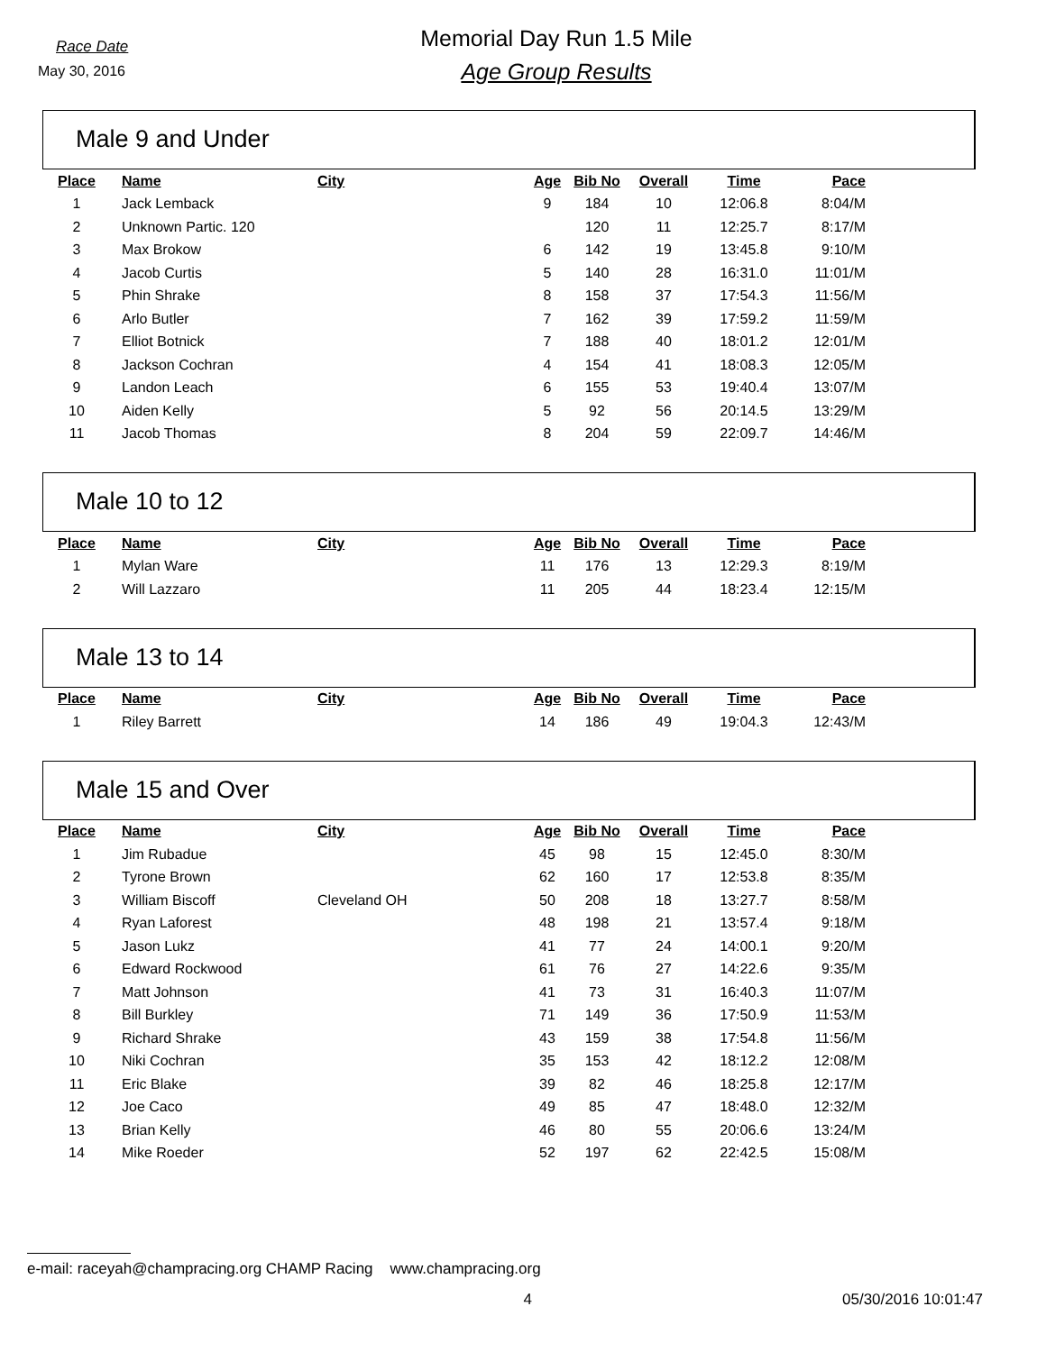Race Date
May 30, 2016
Memorial Day Run 1.5 Mile
Age Group Results
Male 9 and Under
| Place | Name | City | Age | Bib No | Overall | Time | Pace |
| --- | --- | --- | --- | --- | --- | --- | --- |
| 1 | Jack Lemback | | 9 | 184 | 10 | 12:06.8 | 8:04/M |
| 2 | Unknown Partic. 120 | | | 120 | 11 | 12:25.7 | 8:17/M |
| 3 | Max Brokow | | 6 | 142 | 19 | 13:45.8 | 9:10/M |
| 4 | Jacob Curtis | | 5 | 140 | 28 | 16:31.0 | 11:01/M |
| 5 | Phin Shrake | | 8 | 158 | 37 | 17:54.3 | 11:56/M |
| 6 | Arlo Butler | | 7 | 162 | 39 | 17:59.2 | 11:59/M |
| 7 | Elliot Botnick | | 7 | 188 | 40 | 18:01.2 | 12:01/M |
| 8 | Jackson Cochran | | 4 | 154 | 41 | 18:08.3 | 12:05/M |
| 9 | Landon Leach | | 6 | 155 | 53 | 19:40.4 | 13:07/M |
| 10 | Aiden Kelly | | 5 | 92 | 56 | 20:14.5 | 13:29/M |
| 11 | Jacob Thomas | | 8 | 204 | 59 | 22:09.7 | 14:46/M |
Male 10 to 12
| Place | Name | City | Age | Bib No | Overall | Time | Pace |
| --- | --- | --- | --- | --- | --- | --- | --- |
| 1 | Mylan Ware | | 11 | 176 | 13 | 12:29.3 | 8:19/M |
| 2 | Will Lazzaro | | 11 | 205 | 44 | 18:23.4 | 12:15/M |
Male 13 to 14
| Place | Name | City | Age | Bib No | Overall | Time | Pace |
| --- | --- | --- | --- | --- | --- | --- | --- |
| 1 | Riley Barrett | | 14 | 186 | 49 | 19:04.3 | 12:43/M |
Male 15 and Over
| Place | Name | City | Age | Bib No | Overall | Time | Pace |
| --- | --- | --- | --- | --- | --- | --- | --- |
| 1 | Jim Rubadue | | 45 | 98 | 15 | 12:45.0 | 8:30/M |
| 2 | Tyrone Brown | | 62 | 160 | 17 | 12:53.8 | 8:35/M |
| 3 | William Biscoff | Cleveland OH | 50 | 208 | 18 | 13:27.7 | 8:58/M |
| 4 | Ryan Laforest | | 48 | 198 | 21 | 13:57.4 | 9:18/M |
| 5 | Jason Lukz | | 41 | 77 | 24 | 14:00.1 | 9:20/M |
| 6 | Edward Rockwood | | 61 | 76 | 27 | 14:22.6 | 9:35/M |
| 7 | Matt Johnson | | 41 | 73 | 31 | 16:40.3 | 11:07/M |
| 8 | Bill Burkley | | 71 | 149 | 36 | 17:50.9 | 11:53/M |
| 9 | Richard Shrake | | 43 | 159 | 38 | 17:54.8 | 11:56/M |
| 10 | Niki Cochran | | 35 | 153 | 42 | 18:12.2 | 12:08/M |
| 11 | Eric Blake | | 39 | 82 | 46 | 18:25.8 | 12:17/M |
| 12 | Joe Caco | | 49 | 85 | 47 | 18:48.0 | 12:32/M |
| 13 | Brian Kelly | | 46 | 80 | 55 | 20:06.6 | 13:24/M |
| 14 | Mike Roeder | | 52 | 197 | 62 | 22:42.5 | 15:08/M |
e-mail: raceyah@champracing.org CHAMP Racing www.champracing.org
4 05/30/2016 10:01:47